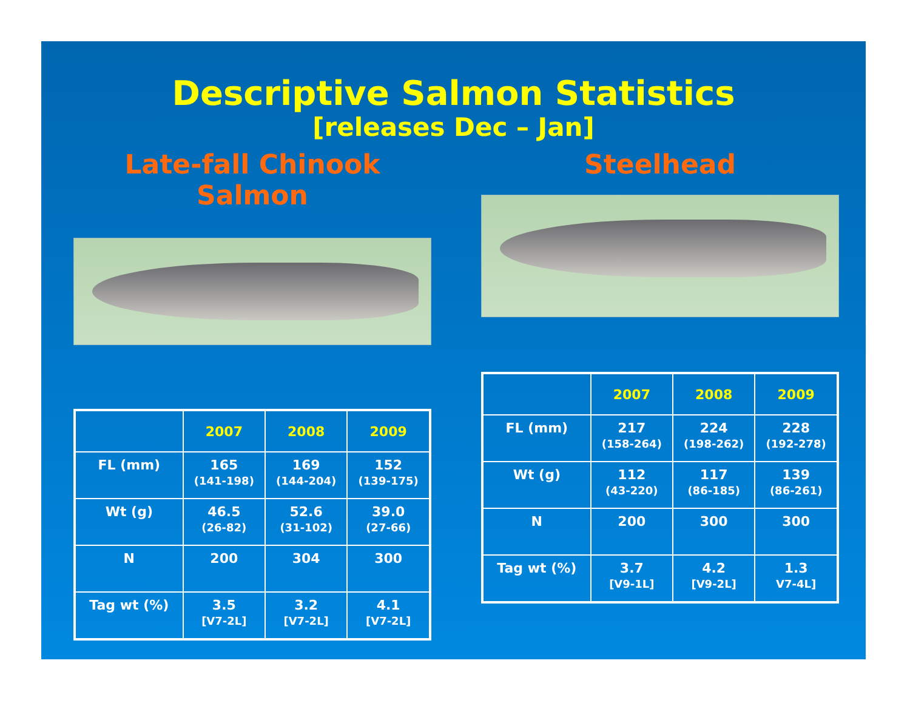Descriptive Salmon Statistics
[releases Dec – Jan]
Late-fall Chinook Salmon
| | 2007 | 2008 | 2009 |
| --- | --- | --- | --- |
| FL (mm) | 165 (141-198) | 169 (144-204) | 152 (139-175) |
| Wt (g) | 46.5 (26-82) | 52.6 (31-102) | 39.0 (27-66) |
| N | 200 | 304 | 300 |
| Tag wt (%) | 3.5 [V7-2L] | 3.2 [V7-2L] | 4.1 [V7-2L] |
Steelhead
| | 2007 | 2008 | 2009 |
| --- | --- | --- | --- |
| FL (mm) | 217 (158-264) | 224 (198-262) | 228 (192-278) |
| Wt (g) | 112 (43-220) | 117 (86-185) | 139 (86-261) |
| N | 200 | 300 | 300 |
| Tag wt (%) | 3.7 [V9-1L] | 4.2 [V9-2L] | 1.3 V7-4L] |